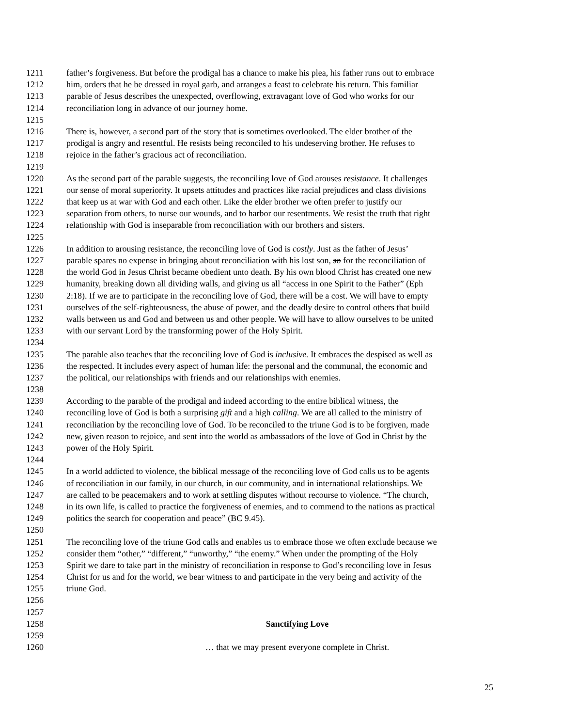1211 father’s forgiveness. But before the prodigal has a chance to make his plea, his father runs out to embrace
1212 him, orders that he be dressed in royal garb, and arranges a feast to celebrate his return. This familiar
1213 parable of Jesus describes the unexpected, overflowing, extravagant love of God who works for our
1214 reconciliation long in advance of our journey home.
1215
1216 There is, however, a second part of the story that is sometimes overlooked. The elder brother of the
1217 prodigal is angry and resentful. He resists being reconciled to his undeserving brother. He refuses to
1218 rejoice in the father’s gracious act of reconciliation.
1219
1220 As the second part of the parable suggests, the reconciling love of God arouses resistance. It challenges
1221 our sense of moral superiority. It upsets attitudes and practices like racial prejudices and class divisions
1222 that keep us at war with God and each other. Like the elder brother we often prefer to justify our
1223 separation from others, to nurse our wounds, and to harbor our resentments. We resist the truth that right
1224 relationship with God is inseparable from reconciliation with our brothers and sisters.
1225
1226 In addition to arousing resistance, the reconciling love of God is costly. Just as the father of Jesus’
1227 parable spares no expense in bringing about reconciliation with his lost son, so for the reconciliation of
1228 the world God in Jesus Christ became obedient unto death. By his own blood Christ has created one new
1229 humanity, breaking down all dividing walls, and giving us all “access in one Spirit to the Father” (Eph
1230 2:18). If we are to participate in the reconciling love of God, there will be a cost. We will have to empty
1231 ourselves of the self-righteousness, the abuse of power, and the deadly desire to control others that build
1232 walls between us and God and between us and other people. We will have to allow ourselves to be united
1233 with our servant Lord by the transforming power of the Holy Spirit.
1234
1235 The parable also teaches that the reconciling love of God is inclusive. It embraces the despised as well as
1236 the respected. It includes every aspect of human life: the personal and the communal, the economic and
1237 the political, our relationships with friends and our relationships with enemies.
1238
1239 According to the parable of the prodigal and indeed according to the entire biblical witness, the
1240 reconciling love of God is both a surprising gift and a high calling. We are all called to the ministry of
1241 reconciliation by the reconciling love of God. To be reconciled to the triune God is to be forgiven, made
1242 new, given reason to rejoice, and sent into the world as ambassadors of the love of God in Christ by the
1243 power of the Holy Spirit.
1244
1245 In a world addicted to violence, the biblical message of the reconciling love of God calls us to be agents
1246 of reconciliation in our family, in our church, in our community, and in international relationships. We
1247 are called to be peacemakers and to work at settling disputes without recourse to violence. “The church,
1248 in its own life, is called to practice the forgiveness of enemies, and to commend to the nations as practical
1249 politics the search for cooperation and peace” (BC 9.45).
1250
1251 The reconciling love of the triune God calls and enables us to embrace those we often exclude because we
1252 consider them “other,” “different,” “unworthy,” “the enemy.” When under the prompting of the Holy
1253 Spirit we dare to take part in the ministry of reconciliation in response to God’s reconciling love in Jesus
1254 Christ for us and for the world, we bear witness to and participate in the very being and activity of the
1255 triune God.
1256
1257
1258 Sanctifying Love
1259
1260 … that we may present everyone complete in Christ.
25